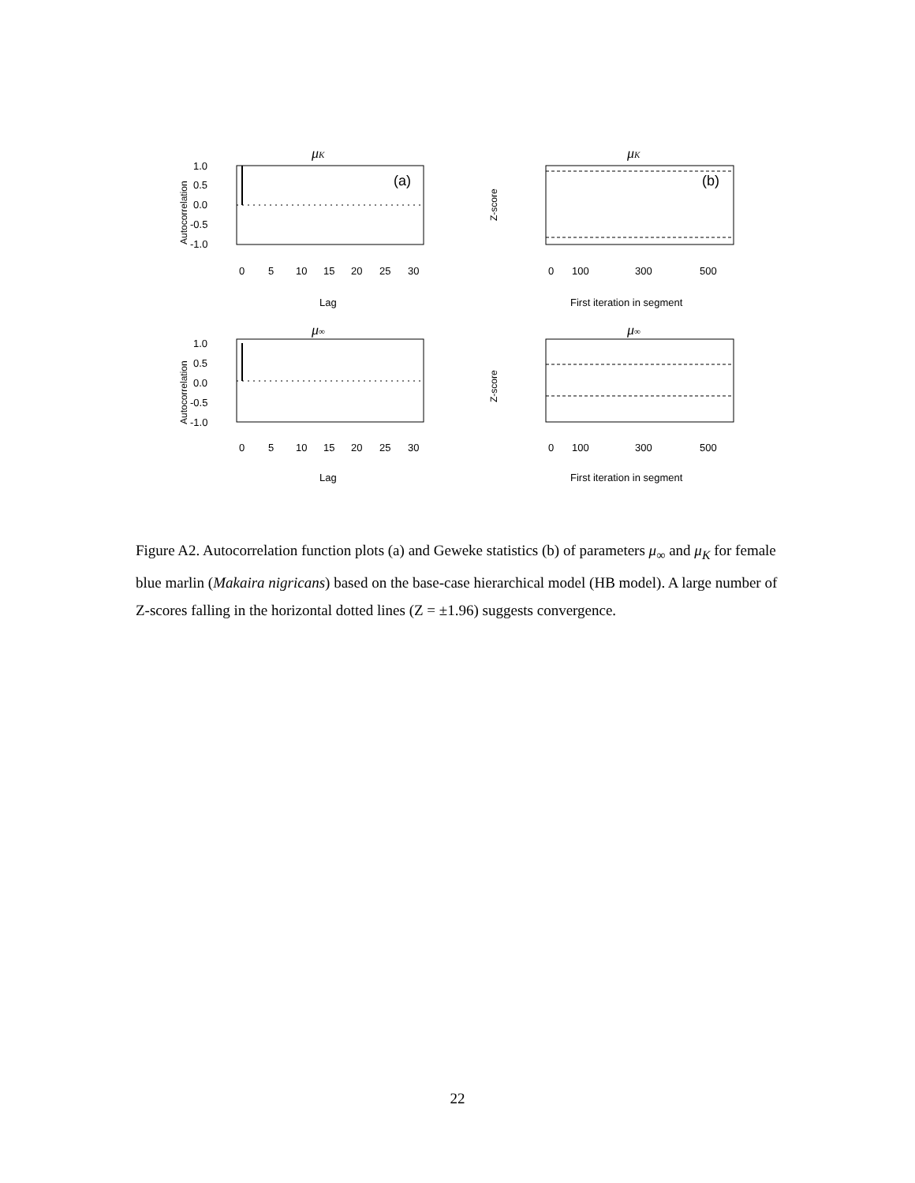μK
1.0
0.5
0.0
-0.5
-1.0
Autocorrelation
(a)
0
5
10
15
20
25
30
Lag
μK
Z-score
(b)
0
100
300
500
First iteration in segment
μ∞
1.0
0.5
0.0
-0.5
-1.0
Autocorrelation
0
5
10
15
20
25
30
Lag
μ∞
Z-score
0
100
300
500
First iteration in segment
Figure A2. Autocorrelation function plots (a) and Geweke statistics (b) of parameters μ<sub>∞</sub> and μ<sub>K</sub> for female blue marlin (Makaira nigricans) based on the base-case hierarchical model (HB model). A large number of Z-scores falling in the horizontal dotted lines (Z = ±1.96) suggests convergence.
22